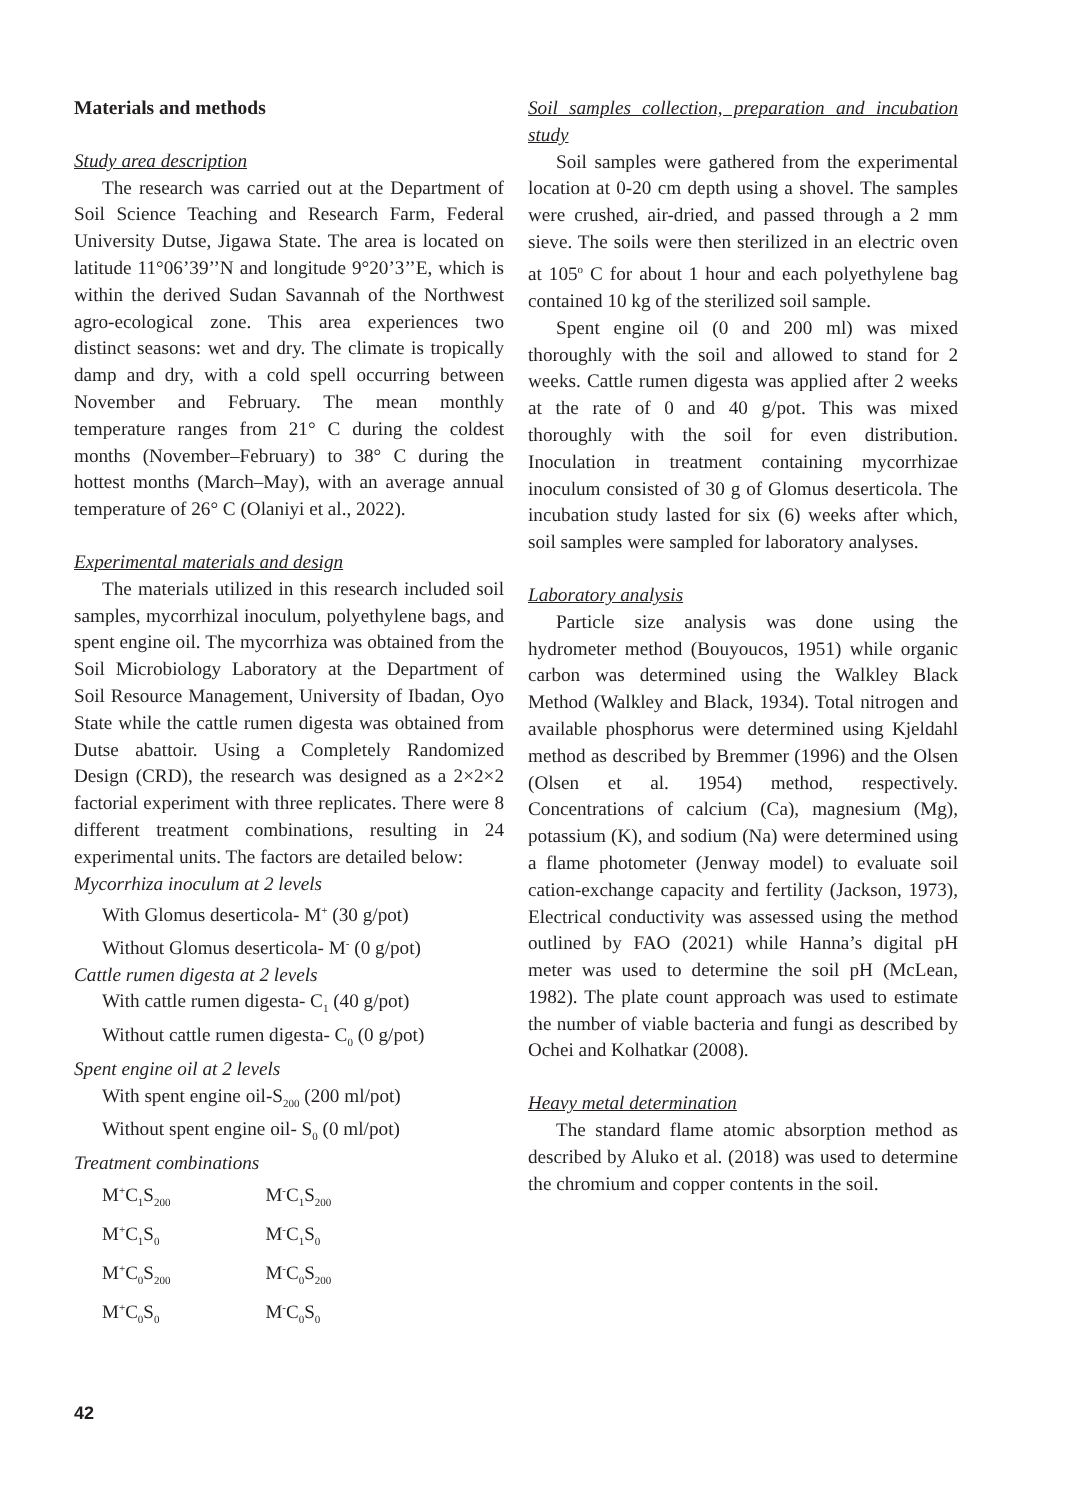Materials and methods
Study area description
The research was carried out at the Department of Soil Science Teaching and Research Farm, Federal University Dutse, Jigawa State. The area is located on latitude 11°06’39’’N and longitude 9°20’3’’E, which is within the derived Sudan Savannah of the Northwest agro-ecological zone. This area experiences two distinct seasons: wet and dry. The climate is tropically damp and dry, with a cold spell occurring between November and February. The mean monthly temperature ranges from 21° C during the coldest months (November–February) to 38° C during the hottest months (March–May), with an average annual temperature of 26° C (Olaniyi et al., 2022).
Experimental materials and design
The materials utilized in this research included soil samples, mycorrhizal inoculum, polyethylene bags, and spent engine oil. The mycorrhiza was obtained from the Soil Microbiology Laboratory at the Department of Soil Resource Management, University of Ibadan, Oyo State while the cattle rumen digesta was obtained from Dutse abattoir. Using a Completely Randomized Design (CRD), the research was designed as a 2×2×2 factorial experiment with three replicates. There were 8 different treatment combinations, resulting in 24 experimental units. The factors are detailed below:
Mycorrhiza inoculum at 2 levels
With Glomus deserticola- M<sup>+</sup> (30 g/pot)
Without Glomus deserticola- M<sup>-</sup> (0 g/pot)
Cattle rumen digesta at 2 levels
With cattle rumen digesta- C<sub>1</sub> (40 g/pot)
Without cattle rumen digesta- C<sub>0</sub> (0 g/pot)
Spent engine oil at 2 levels
With spent engine oil-S<sub>200</sub> (200 ml/pot)
Without spent engine oil- S<sub>0</sub> (0 ml/pot)
Treatment combinations
| M<sup>+</sup>C<sub>1</sub>S<sub>200</sub> | M<sup>-</sup>C<sub>1</sub>S<sub>200</sub> |
| M<sup>+</sup>C<sub>1</sub>S<sub>0</sub> | M<sup>-</sup>C<sub>1</sub>S<sub>0</sub> |
| M<sup>+</sup>C<sub>0</sub>S<sub>200</sub> | M<sup>-</sup>C<sub>0</sub>S<sub>200</sub> |
| M<sup>+</sup>C<sub>0</sub>S<sub>0</sub> | M<sup>-</sup>C<sub>0</sub>S<sub>0</sub> |
Soil samples collection, preparation and incubation study
Soil samples were gathered from the experimental location at 0-20 cm depth using a shovel. The samples were crushed, air-dried, and passed through a 2 mm sieve. The soils were then sterilized in an electric oven at 105<sup>o</sup> C for about 1 hour and each polyethylene bag contained 10 kg of the sterilized soil sample.
Spent engine oil (0 and 200 ml) was mixed thoroughly with the soil and allowed to stand for 2 weeks. Cattle rumen digesta was applied after 2 weeks at the rate of 0 and 40 g/pot. This was mixed thoroughly with the soil for even distribution. Inoculation in treatment containing mycorrhizae inoculum consisted of 30 g of Glomus deserticola. The incubation study lasted for six (6) weeks after which, soil samples were sampled for laboratory analyses.
Laboratory analysis
Particle size analysis was done using the hydrometer method (Bouyoucos, 1951) while organic carbon was determined using the Walkley Black Method (Walkley and Black, 1934). Total nitrogen and available phosphorus were determined using Kjeldahl method as described by Bremmer (1996) and the Olsen (Olsen et al. 1954) method, respectively. Concentrations of calcium (Ca), magnesium (Mg), potassium (K), and sodium (Na) were determined using a flame photometer (Jenway model) to evaluate soil cation-exchange capacity and fertility (Jackson, 1973), Electrical conductivity was assessed using the method outlined by FAO (2021) while Hanna’s digital pH meter was used to determine the soil pH (McLean, 1982). The plate count approach was used to estimate the number of viable bacteria and fungi as described by Ochei and Kolhatkar (2008).
Heavy metal determination
The standard flame atomic absorption method as described by Aluko et al. (2018) was used to determine the chromium and copper contents in the soil.
42